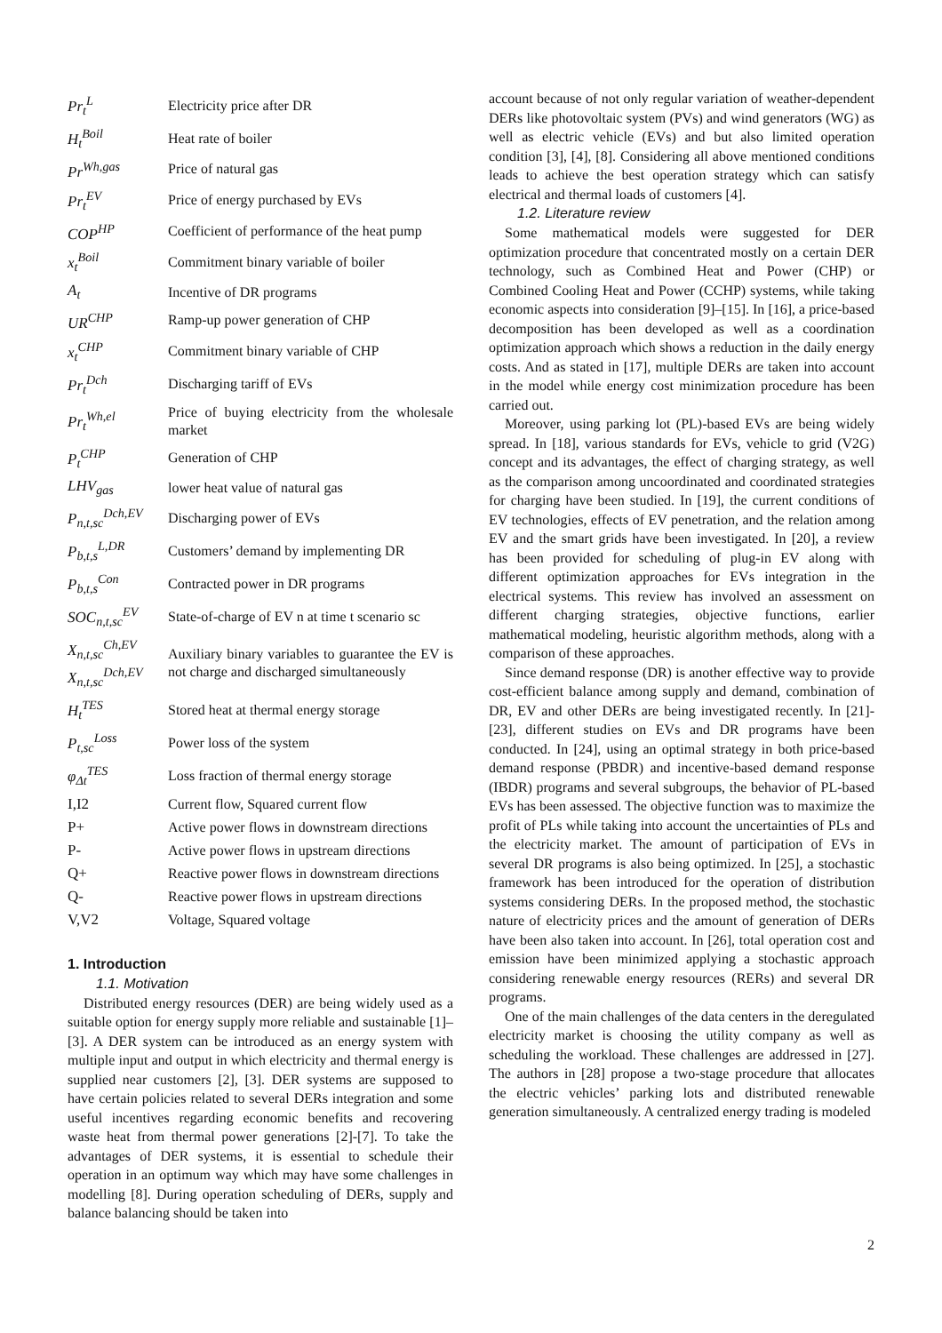| Pr<sub>t</sub><sup>L</sup> | Electricity price after DR |
| H<sub>t</sub><sup>Boil</sup> | Heat rate of boiler |
| Pr<sup>Wh,gas</sup> | Price of natural gas |
| Pr<sub>t</sub><sup>EV</sup> | Price of energy purchased by EVs |
| COP<sup>HP</sup> | Coefficient of performance of the heat pump |
| x<sub>t</sub><sup>Boil</sup> | Commitment binary variable of boiler |
| A<sub>t</sub> | Incentive of DR programs |
| UR<sup>CHP</sup> | Ramp-up power generation of CHP |
| x<sub>t</sub><sup>CHP</sup> | Commitment binary variable of CHP |
| Pr<sub>t</sub><sup>Dch</sup> | Discharging tariff of EVs |
| Pr<sub>t</sub><sup>Wh,el</sup> | Price of buying electricity from the wholesale market |
| P<sub>t</sub><sup>CHP</sup> | Generation of CHP |
| LHV<sub>gas</sub> | lower heat value of natural gas |
| P<sub>n,t,sc</sub><sup>Dch,EV</sup> | Discharging power of EVs |
| P<sub>b,t,s</sub><sup>L,DR</sup> | Customers’ demand by implementing DR |
| P<sub>b,t,s</sub><sup>Con</sup> | Contracted power in DR programs |
| SOC<sub>n,t,sc</sub><sup>EV</sup> | State-of-charge of EV n at time t scenario sc |
| X<sub>n,t,sc</sub><sup>Ch,EV</sup> X<sub>n,t,sc</sub><sup>Dch,EV</sup> | Auxiliary binary variables to guarantee the EV is not charge and discharged simultaneously |
| H<sub>t</sub><sup>TES</sup> | Stored heat at thermal energy storage |
| P<sub>t,sc</sub><sup>Loss</sup> | Power loss of the system |
| φ<sub>Δt</sub><sup>TES</sup> | Loss fraction of thermal energy storage |
| I,I2 | Current flow, Squared current flow |
| P+ | Active power flows in downstream directions |
| P- | Active power flows in upstream directions |
| Q+ | Reactive power flows in downstream directions |
| Q- | Reactive power flows in upstream directions |
| V,V2 | Voltage, Squared voltage |
1. Introduction
1.1. Motivation
Distributed energy resources (DER) are being widely used as a suitable option for energy supply more reliable and sustainable [1]–[3]. A DER system can be introduced as an energy system with multiple input and output in which electricity and thermal energy is supplied near customers [2], [3]. DER systems are supposed to have certain policies related to several DERs integration and some useful incentives regarding economic benefits and recovering waste heat from thermal power generations [2]-[7]. To take the advantages of DER systems, it is essential to schedule their operation in an optimum way which may have some challenges in modelling [8]. During operation scheduling of DERs, supply and balance balancing should be taken into
account because of not only regular variation of weather-dependent DERs like photovoltaic system (PVs) and wind generators (WG) as well as electric vehicle (EVs) and but also limited operation condition [3], [4], [8]. Considering all above mentioned conditions leads to achieve the best operation strategy which can satisfy electrical and thermal loads of customers [4].
1.2. Literature review
Some mathematical models were suggested for DER optimization procedure that concentrated mostly on a certain DER technology, such as Combined Heat and Power (CHP) or Combined Cooling Heat and Power (CCHP) systems, while taking economic aspects into consideration [9]–[15]. In [16], a price-based decomposition has been developed as well as a coordination optimization approach which shows a reduction in the daily energy costs. And as stated in [17], multiple DERs are taken into account in the model while energy cost minimization procedure has been carried out.
Moreover, using parking lot (PL)-based EVs are being widely spread. In [18], various standards for EVs, vehicle to grid (V2G) concept and its advantages, the effect of charging strategy, as well as the comparison among uncoordinated and coordinated strategies for charging have been studied. In [19], the current conditions of EV technologies, effects of EV penetration, and the relation among EV and the smart grids have been investigated. In [20], a review has been provided for scheduling of plug-in EV along with different optimization approaches for EVs integration in the electrical systems. This review has involved an assessment on different charging strategies, objective functions, earlier mathematical modeling, heuristic algorithm methods, along with a comparison of these approaches.
Since demand response (DR) is another effective way to provide cost-efficient balance among supply and demand, combination of DR, EV and other DERs are being investigated recently. In [21]-[23], different studies on EVs and DR programs have been conducted. In [24], using an optimal strategy in both price-based demand response (PBDR) and incentive-based demand response (IBDR) programs and several subgroups, the behavior of PL-based EVs has been assessed. The objective function was to maximize the profit of PLs while taking into account the uncertainties of PLs and the electricity market. The amount of participation of EVs in several DR programs is also being optimized. In [25], a stochastic framework has been introduced for the operation of distribution systems considering DERs. In the proposed method, the stochastic nature of electricity prices and the amount of generation of DERs have been also taken into account. In [26], total operation cost and emission have been minimized applying a stochastic approach considering renewable energy resources (RERs) and several DR programs.
One of the main challenges of the data centers in the deregulated electricity market is choosing the utility company as well as scheduling the workload. These challenges are addressed in [27]. The authors in [28] propose a two-stage procedure that allocates the electric vehicles’ parking lots and distributed renewable generation simultaneously. A centralized energy trading is modeled
2